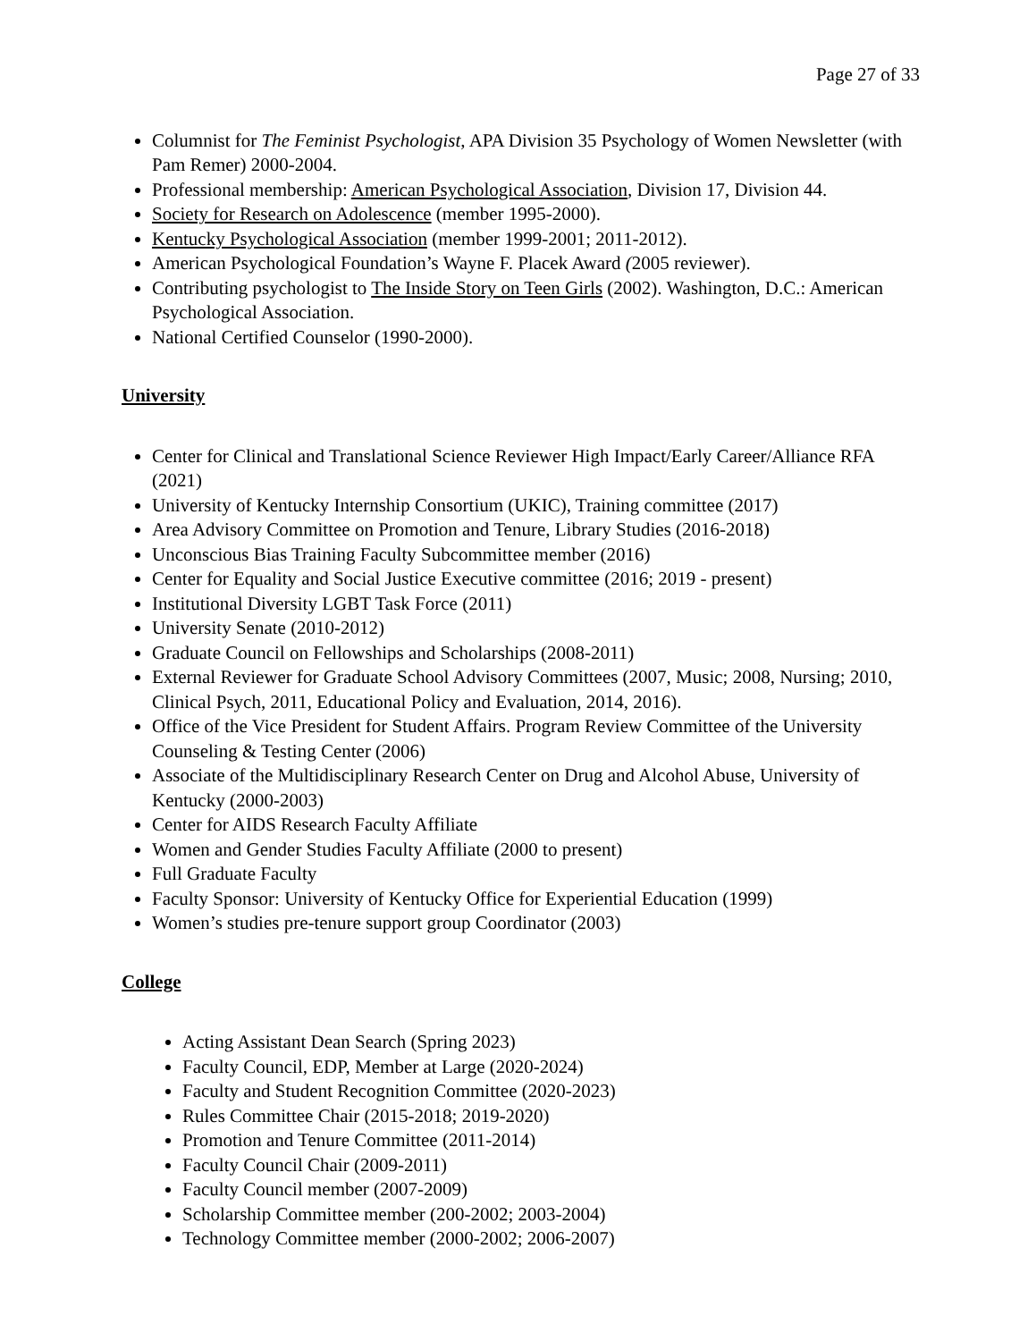Page 27 of 33
Columnist for The Feminist Psychologist, APA Division 35 Psychology of Women Newsletter (with Pam Remer) 2000-2004.
Professional membership: American Psychological Association, Division 17, Division 44.
Society for Research on Adolescence (member 1995-2000).
Kentucky Psychological Association (member 1999-2001; 2011-2012).
American Psychological Foundation’s Wayne F. Placek Award (2005 reviewer).
Contributing psychologist to The Inside Story on Teen Girls (2002). Washington, D.C.: American Psychological Association.
National Certified Counselor (1990-2000).
University
Center for Clinical and Translational Science Reviewer High Impact/Early Career/Alliance RFA (2021)
University of Kentucky Internship Consortium (UKIC), Training committee (2017)
Area Advisory Committee on Promotion and Tenure, Library Studies (2016-2018)
Unconscious Bias Training Faculty Subcommittee member (2016)
Center for Equality and Social Justice Executive committee (2016; 2019 - present)
Institutional Diversity LGBT Task Force (2011)
University Senate (2010-2012)
Graduate Council on Fellowships and Scholarships (2008-2011)
External Reviewer for Graduate School Advisory Committees (2007, Music; 2008, Nursing; 2010, Clinical Psych, 2011, Educational Policy and Evaluation, 2014, 2016).
Office of the Vice President for Student Affairs. Program Review Committee of the University Counseling & Testing Center (2006)
Associate of the Multidisciplinary Research Center on Drug and Alcohol Abuse, University of Kentucky (2000-2003)
Center for AIDS Research Faculty Affiliate
Women and Gender Studies Faculty Affiliate (2000 to present)
Full Graduate Faculty
Faculty Sponsor: University of Kentucky Office for Experiential Education (1999)
Women’s studies pre-tenure support group Coordinator (2003)
College
Acting Assistant Dean Search (Spring 2023)
Faculty Council, EDP, Member at Large (2020-2024)
Faculty and Student Recognition Committee (2020-2023)
Rules Committee Chair (2015-2018; 2019-2020)
Promotion and Tenure Committee (2011-2014)
Faculty Council Chair (2009-2011)
Faculty Council member (2007-2009)
Scholarship Committee member (200-2002; 2003-2004)
Technology Committee member (2000-2002; 2006-2007)